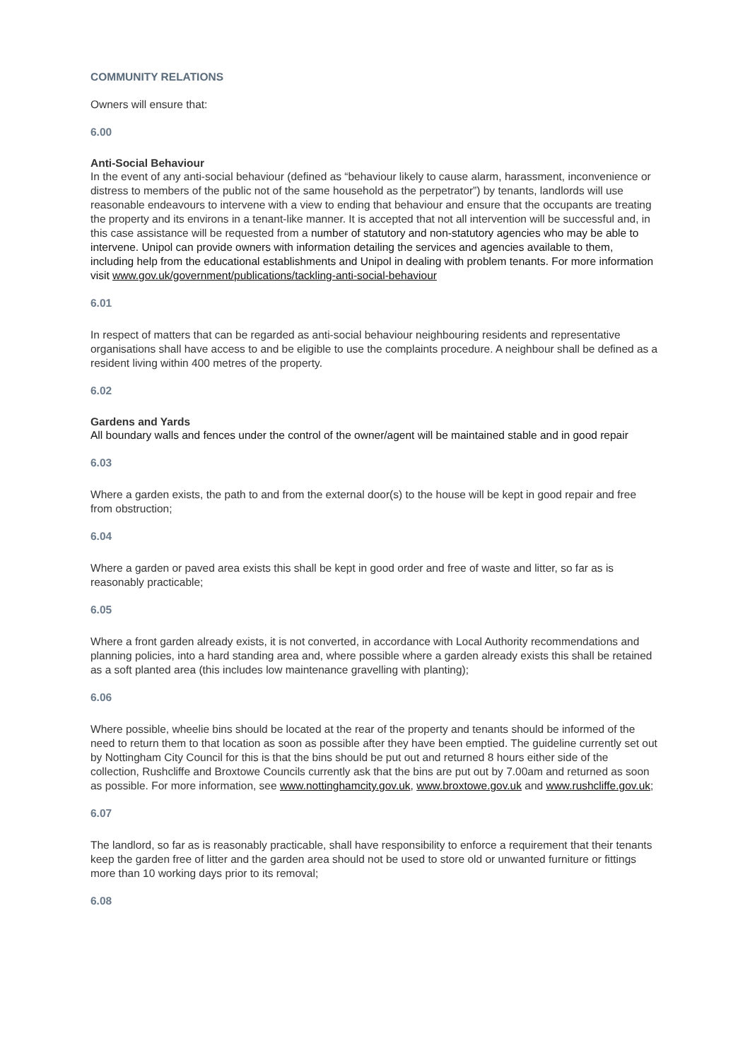COMMUNITY RELATIONS
Owners will ensure that:
6.00
Anti-Social Behaviour
In the event of any anti-social behaviour (defined as “behaviour likely to cause alarm, harassment, inconvenience or distress to members of the public not of the same household as the perpetrator”) by tenants, landlords will use reasonable endeavours to intervene with a view to ending that behaviour and ensure that the occupants are treating the property and its environs in a tenant-like manner. It is accepted that not all intervention will be successful and, in this case assistance will be requested from a number of statutory and non-statutory agencies who may be able to intervene. Unipol can provide owners with information detailing the services and agencies available to them, including help from the educational establishments and Unipol in dealing with problem tenants. For more information visit www.gov.uk/government/publications/tackling-anti-social-behaviour
6.01
In respect of matters that can be regarded as anti-social behaviour neighbouring residents and representative organisations shall have access to and be eligible to use the complaints procedure. A neighbour shall be defined as a resident living within 400 metres of the property.
6.02
Gardens and Yards
All boundary walls and fences under the control of the owner/agent will be maintained stable and in good repair
6.03
Where a garden exists, the path to and from the external door(s) to the house will be kept in good repair and free from obstruction;
6.04
Where a garden or paved area exists this shall be kept in good order and free of waste and litter, so far as is reasonably practicable;
6.05
Where a front garden already exists, it is not converted, in accordance with Local Authority recommendations and planning policies, into a hard standing area and, where possible where a garden already exists this shall be retained as a soft planted area (this includes low maintenance gravelling with planting);
6.06
Where possible, wheelie bins should be located at the rear of the property and tenants should be informed of the need to return them to that location as soon as possible after they have been emptied. The guideline currently set out by Nottingham City Council for this is that the bins should be put out and returned 8 hours either side of the collection, Rushcliffe and Broxtowe Councils currently ask that the bins are put out by 7.00am and returned as soon as possible. For more information, see www.nottinghamcity.gov.uk, www.broxtowe.gov.uk and www.rushcliffe.gov.uk;
6.07
The landlord, so far as is reasonably practicable, shall have responsibility to enforce a requirement that their tenants keep the garden free of litter and the garden area should not be used to store old or unwanted furniture or fittings more than 10 working days prior to its removal;
6.08